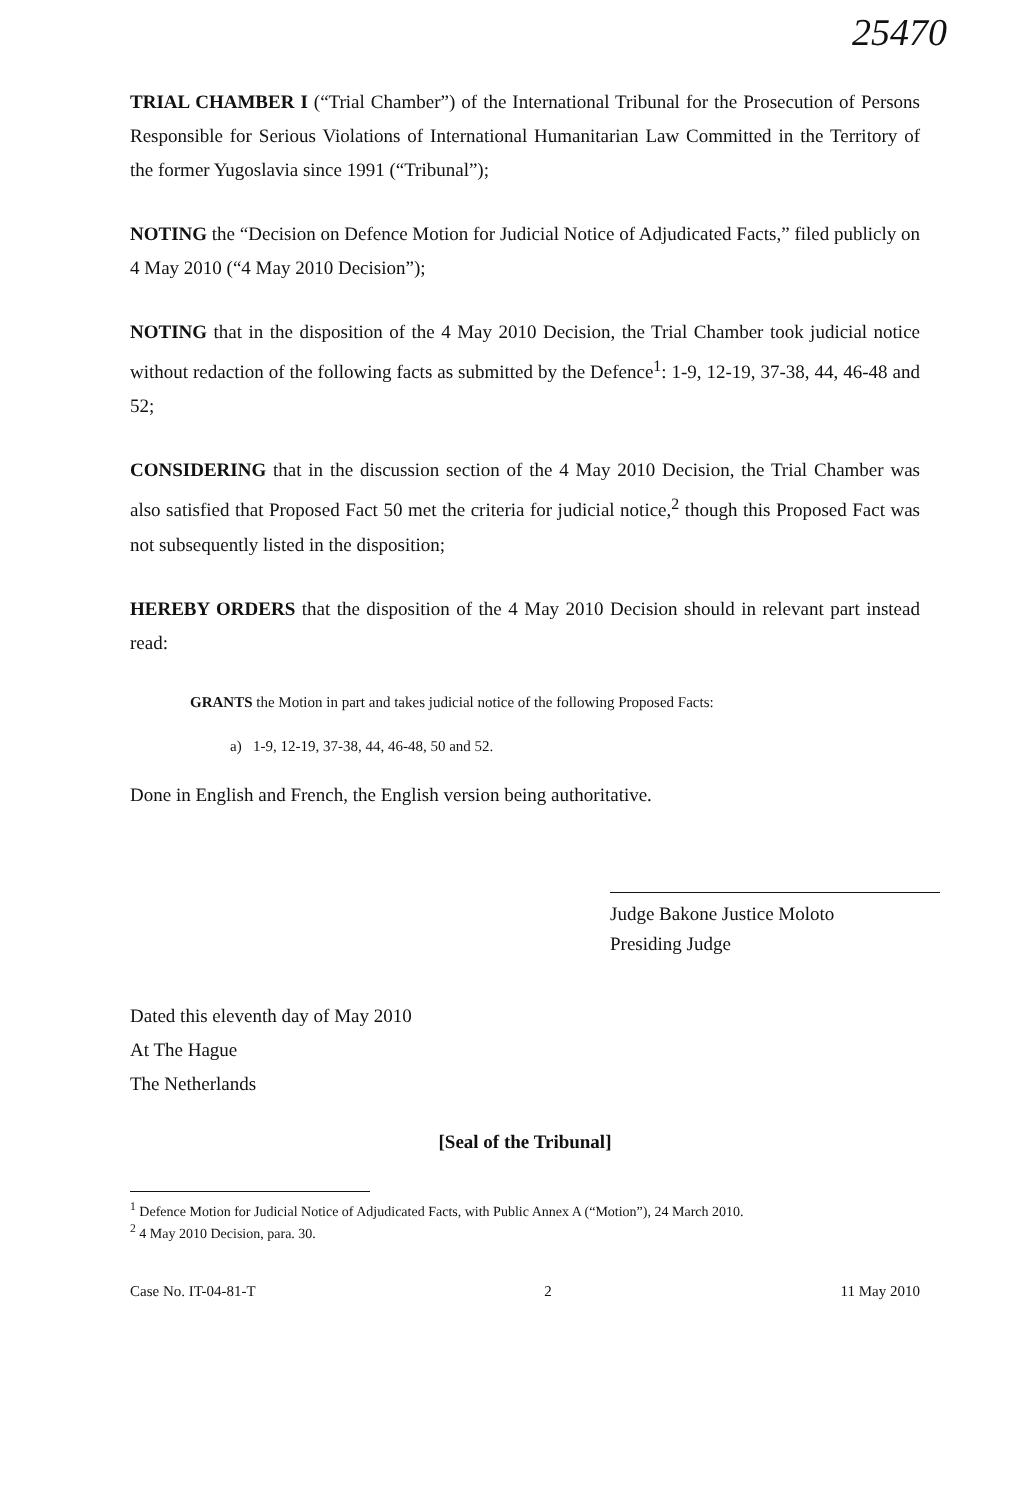25470
TRIAL CHAMBER I (“Trial Chamber”) of the International Tribunal for the Prosecution of Persons Responsible for Serious Violations of International Humanitarian Law Committed in the Territory of the former Yugoslavia since 1991 (“Tribunal”);
NOTING the “Decision on Defence Motion for Judicial Notice of Adjudicated Facts,” filed publicly on 4 May 2010 (“4 May 2010 Decision”);
NOTING that in the disposition of the 4 May 2010 Decision, the Trial Chamber took judicial notice without redaction of the following facts as submitted by the Defence<sup>1</sup>: 1-9, 12-19, 37-38, 44, 46-48 and 52;
CONSIDERING that in the discussion section of the 4 May 2010 Decision, the Trial Chamber was also satisfied that Proposed Fact 50 met the criteria for judicial notice,<sup>2</sup> though this Proposed Fact was not subsequently listed in the disposition;
HEREBY ORDERS that the disposition of the 4 May 2010 Decision should in relevant part instead read:
GRANTS the Motion in part and takes judicial notice of the following Proposed Facts:
a) 1-9, 12-19, 37-38, 44, 46-48, 50 and 52.
Done in English and French, the English version being authoritative.
Judge Bakone Justice Moloto
Presiding Judge
Dated this eleventh day of May 2010
At The Hague
The Netherlands
[Seal of the Tribunal]
<sup>1</sup> Defence Motion for Judicial Notice of Adjudicated Facts, with Public Annex A (“Motion”), 24 March 2010.
<sup>2</sup> 4 May 2010 Decision, para. 30.
Case No. IT-04-81-T 2 11 May 2010